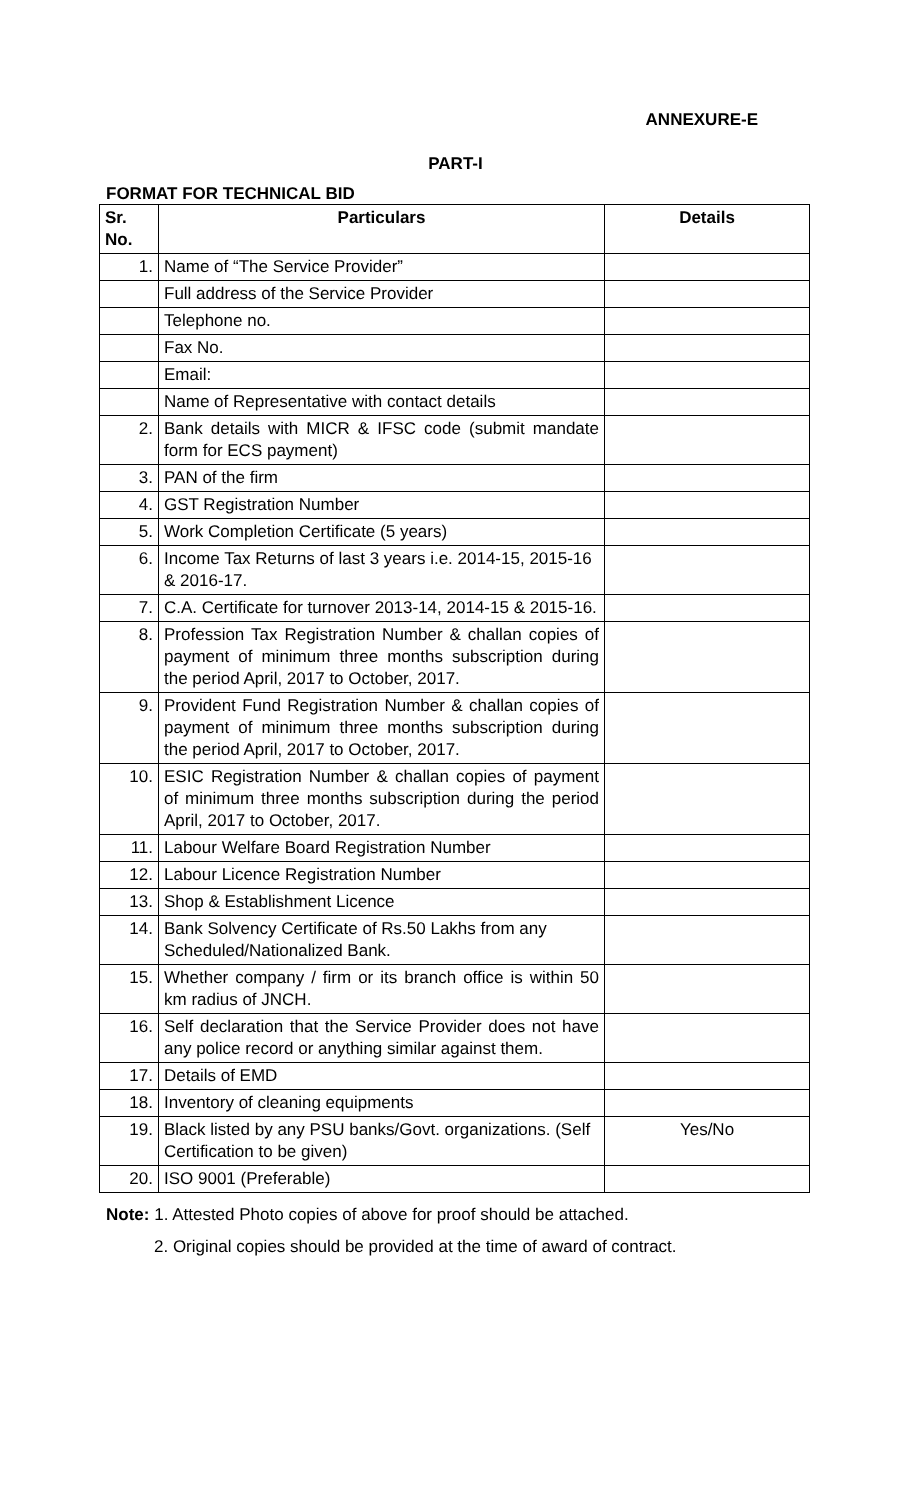ANNEXURE-E
PART-I
FORMAT FOR TECHNICAL BID
| Sr. No. | Particulars | Details |
| --- | --- | --- |
| 1. | Name of “The Service Provider” | |
| | Full address of the Service Provider | |
| | Telephone no. | |
| | Fax No. | |
| | Email: | |
| | Name of Representative with contact details | |
| 2. | Bank details with MICR & IFSC code (submit mandate form for ECS payment) | |
| 3. | PAN of the firm | |
| 4. | GST Registration Number | |
| 5. | Work Completion Certificate (5 years) | |
| 6. | Income Tax Returns of last 3 years i.e. 2014-15, 2015-16 & 2016-17. | |
| 7. | C.A. Certificate for turnover 2013-14, 2014-15 & 2015-16. | |
| 8. | Profession Tax Registration Number & challan copies of payment of minimum three months subscription during the period April, 2017 to October, 2017. | |
| 9. | Provident Fund Registration Number & challan copies of payment of minimum three months subscription during the period April, 2017 to October, 2017. | |
| 10. | ESIC Registration Number & challan copies of payment of minimum three months subscription during the period April, 2017 to October, 2017. | |
| 11. | Labour Welfare Board Registration Number | |
| 12. | Labour Licence Registration Number | |
| 13. | Shop & Establishment Licence | |
| 14. | Bank Solvency Certificate of Rs.50 Lakhs from any Scheduled/Nationalized Bank. | |
| 15. | Whether company / firm or its branch office is within 50 km radius of JNCH. | |
| 16. | Self declaration that the Service Provider does not have any police record or anything similar against them. | |
| 17. | Details of EMD | |
| 18. | Inventory of cleaning equipments | |
| 19. | Black listed by any PSU banks/Govt. organizations. (Self Certification to be given) | Yes/No |
| 20. | ISO 9001 (Preferable) | |
Note: 1. Attested Photo copies of above for proof should be attached.
2. Original copies should be provided at the time of award of contract.